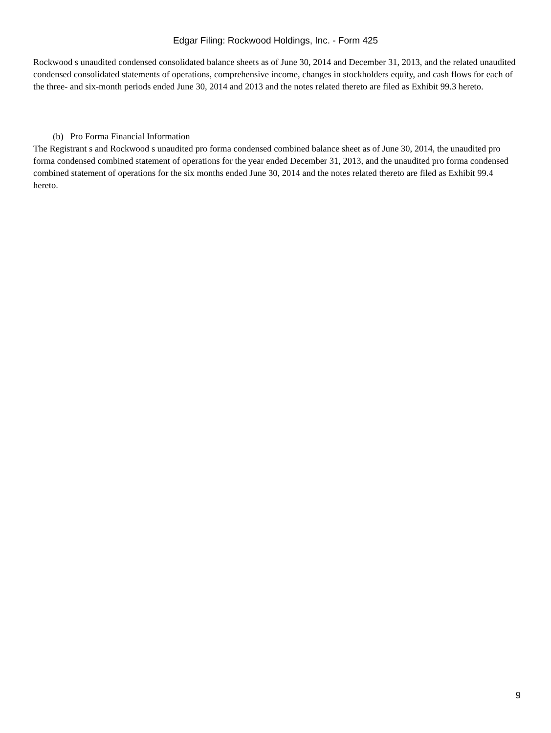Edgar Filing: Rockwood Holdings, Inc. - Form 425
Rockwood s unaudited condensed consolidated balance sheets as of June 30, 2014 and December 31, 2013, and the related unaudited condensed consolidated statements of operations, comprehensive income, changes in stockholders equity, and cash flows for each of the three- and six-month periods ended June 30, 2014 and 2013 and the notes related thereto are filed as Exhibit 99.3 hereto.
(b) Pro Forma Financial Information
The Registrant s and Rockwood s unaudited pro forma condensed combined balance sheet as of June 30, 2014, the unaudited pro forma condensed combined statement of operations for the year ended December 31, 2013, and the unaudited pro forma condensed combined statement of operations for the six months ended June 30, 2014 and the notes related thereto are filed as Exhibit 99.4 hereto.
9